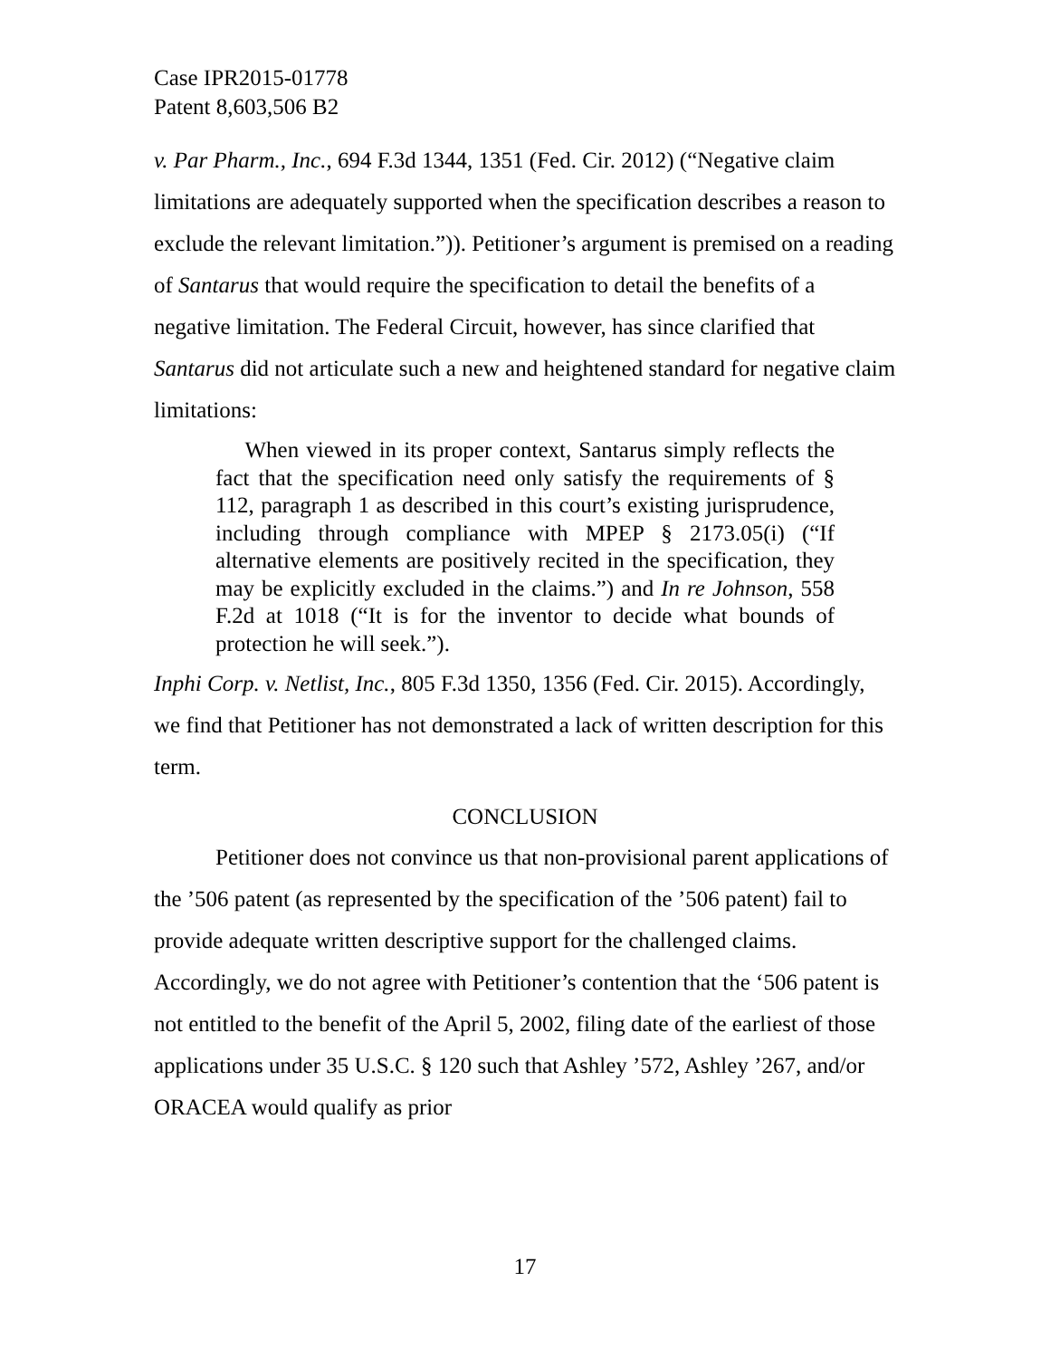Case IPR2015-01778
Patent 8,603,506 B2
v. Par Pharm., Inc., 694 F.3d 1344, 1351 (Fed. Cir. 2012) (“Negative claim limitations are adequately supported when the specification describes a reason to exclude the relevant limitation.”)). Petitioner’s argument is premised on a reading of Santarus that would require the specification to detail the benefits of a negative limitation. The Federal Circuit, however, has since clarified that Santarus did not articulate such a new and heightened standard for negative claim limitations:
When viewed in its proper context, Santarus simply reflects the fact that the specification need only satisfy the requirements of § 112, paragraph 1 as described in this court’s existing jurisprudence, including through compliance with MPEP § 2173.05(i) (“If alternative elements are positively recited in the specification, they may be explicitly excluded in the claims.”) and In re Johnson, 558 F.2d at 1018 (“It is for the inventor to decide what bounds of protection he will seek.”).
Inphi Corp. v. Netlist, Inc., 805 F.3d 1350, 1356 (Fed. Cir. 2015). Accordingly, we find that Petitioner has not demonstrated a lack of written description for this term.
CONCLUSION
Petitioner does not convince us that non-provisional parent applications of the ’506 patent (as represented by the specification of the ’506 patent) fail to provide adequate written descriptive support for the challenged claims. Accordingly, we do not agree with Petitioner’s contention that the ‘506 patent is not entitled to the benefit of the April 5, 2002, filing date of the earliest of those applications under 35 U.S.C. § 120 such that Ashley ’572, Ashley ’267, and/or ORACEA would qualify as prior
17